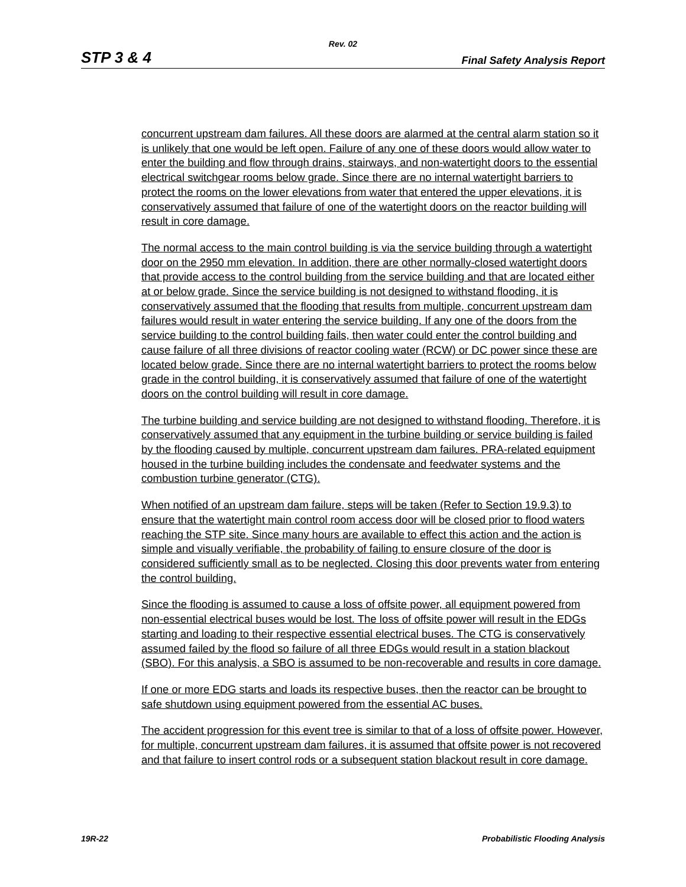Rev. 02
STP 3 & 4 Final Safety Analysis Report
concurrent upstream dam failures. All these doors are alarmed at the central alarm station so it is unlikely that one would be left open. Failure of any one of these doors would allow water to enter the building and flow through drains, stairways, and non-watertight doors to the essential electrical switchgear rooms below grade. Since there are no internal watertight barriers to protect the rooms on the lower elevations from water that entered the upper elevations, it is conservatively assumed that failure of one of the watertight doors on the reactor building will result in core damage.
The normal access to the main control building is via the service building through a watertight door on the 2950 mm elevation. In addition, there are other normally-closed watertight doors that provide access to the control building from the service building and that are located either at or below grade. Since the service building is not designed to withstand flooding, it is conservatively assumed that the flooding that results from multiple, concurrent upstream dam failures would result in water entering the service building. If any one of the doors from the service building to the control building fails, then water could enter the control building and cause failure of all three divisions of reactor cooling water (RCW) or DC power since these are located below grade. Since there are no internal watertight barriers to protect the rooms below grade in the control building, it is conservatively assumed that failure of one of the watertight doors on the control building will result in core damage.
The turbine building and service building are not designed to withstand flooding. Therefore, it is conservatively assumed that any equipment in the turbine building or service building is failed by the flooding caused by multiple, concurrent upstream dam failures. PRA-related equipment housed in the turbine building includes the condensate and feedwater systems and the combustion turbine generator (CTG).
When notified of an upstream dam failure, steps will be taken (Refer to Section 19.9.3) to ensure that the watertight main control room access door will be closed prior to flood waters reaching the STP site. Since many hours are available to effect this action and the action is simple and visually verifiable, the probability of failing to ensure closure of the door is considered sufficiently small as to be neglected. Closing this door prevents water from entering the control building.
Since the flooding is assumed to cause a loss of offsite power, all equipment powered from non-essential electrical buses would be lost. The loss of offsite power will result in the EDGs starting and loading to their respective essential electrical buses. The CTG is conservatively assumed failed by the flood so failure of all three EDGs would result in a station blackout (SBO). For this analysis, a SBO is assumed to be non-recoverable and results in core damage.
If one or more EDG starts and loads its respective buses, then the reactor can be brought to safe shutdown using equipment powered from the essential AC buses.
The accident progression for this event tree is similar to that of a loss of offsite power. However, for multiple, concurrent upstream dam failures, it is assumed that offsite power is not recovered and that failure to insert control rods or a subsequent station blackout result in core damage.
19R-22 Probabilistic Flooding Analysis